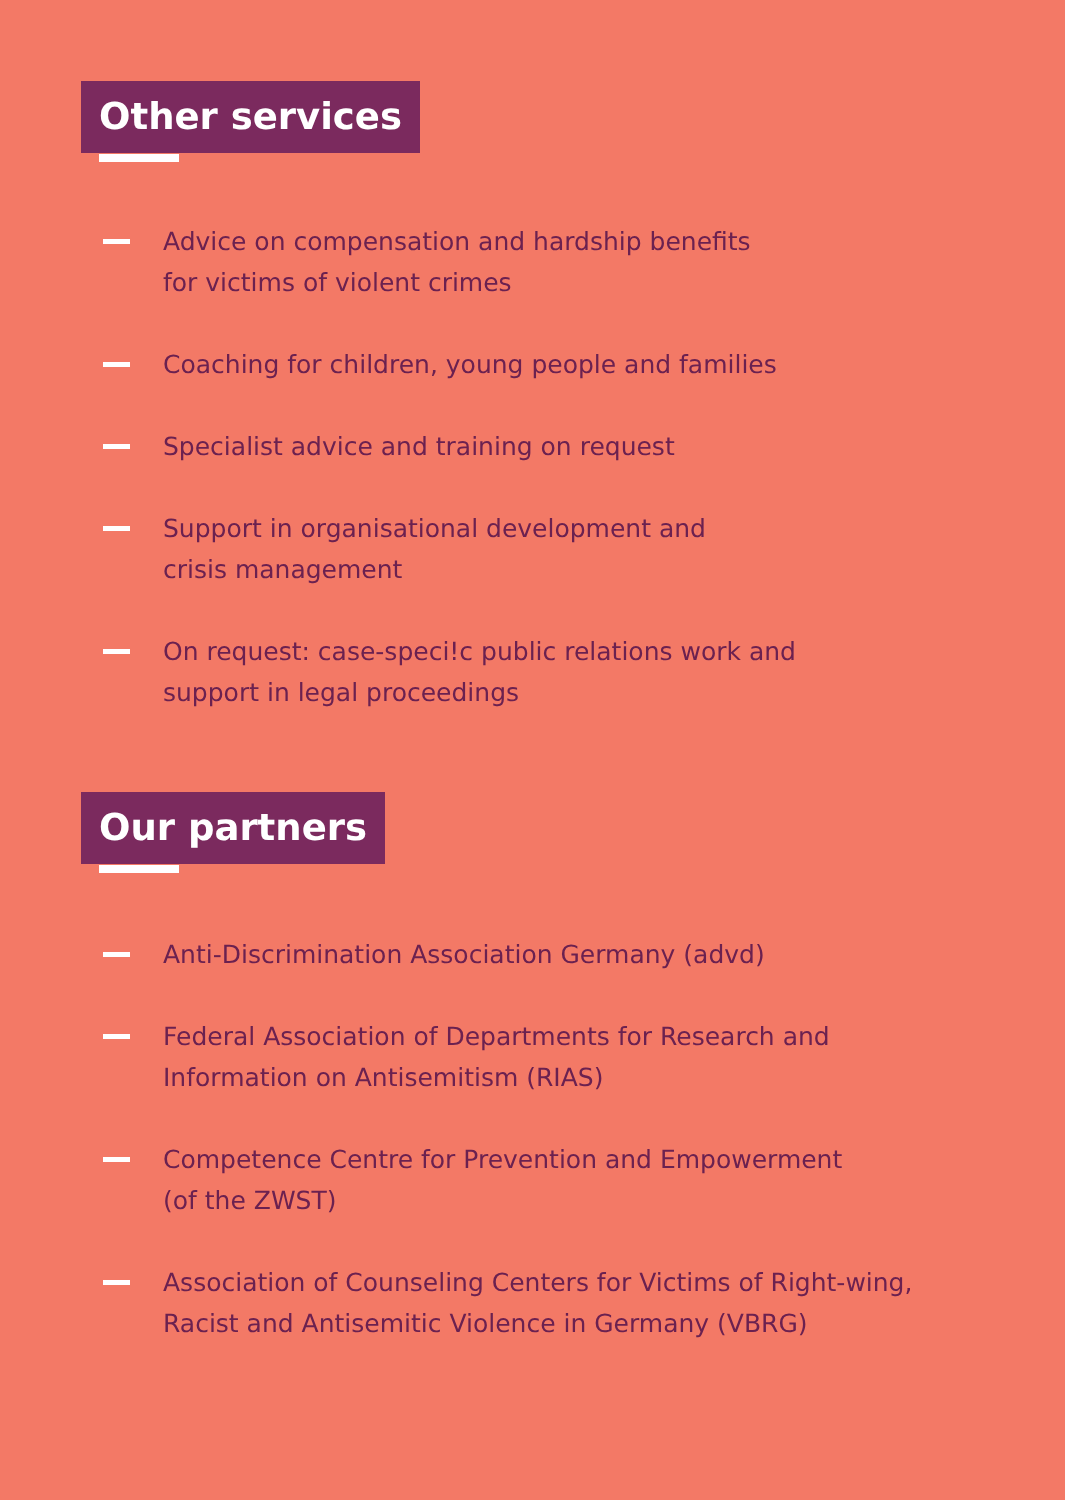Other services
Advice on compensation and hardship benefits
for victims of violent crimes
Coaching for children, young people and families
Specialist advice and training on request
Support in organisational development and
crisis management
On request: case-speci!c public relations work and
support in legal proceedings
Our partners
Anti-Discrimination Association Germany (advd)
Federal Association of Departments for Research and
Information on Antisemitism (RIAS)
Competence Centre for Prevention and Empowerment
(of the ZWST)
Association of Counseling Centers for Victims of Right-wing,
Racist and Antisemitic Violence in Germany (VBRG)